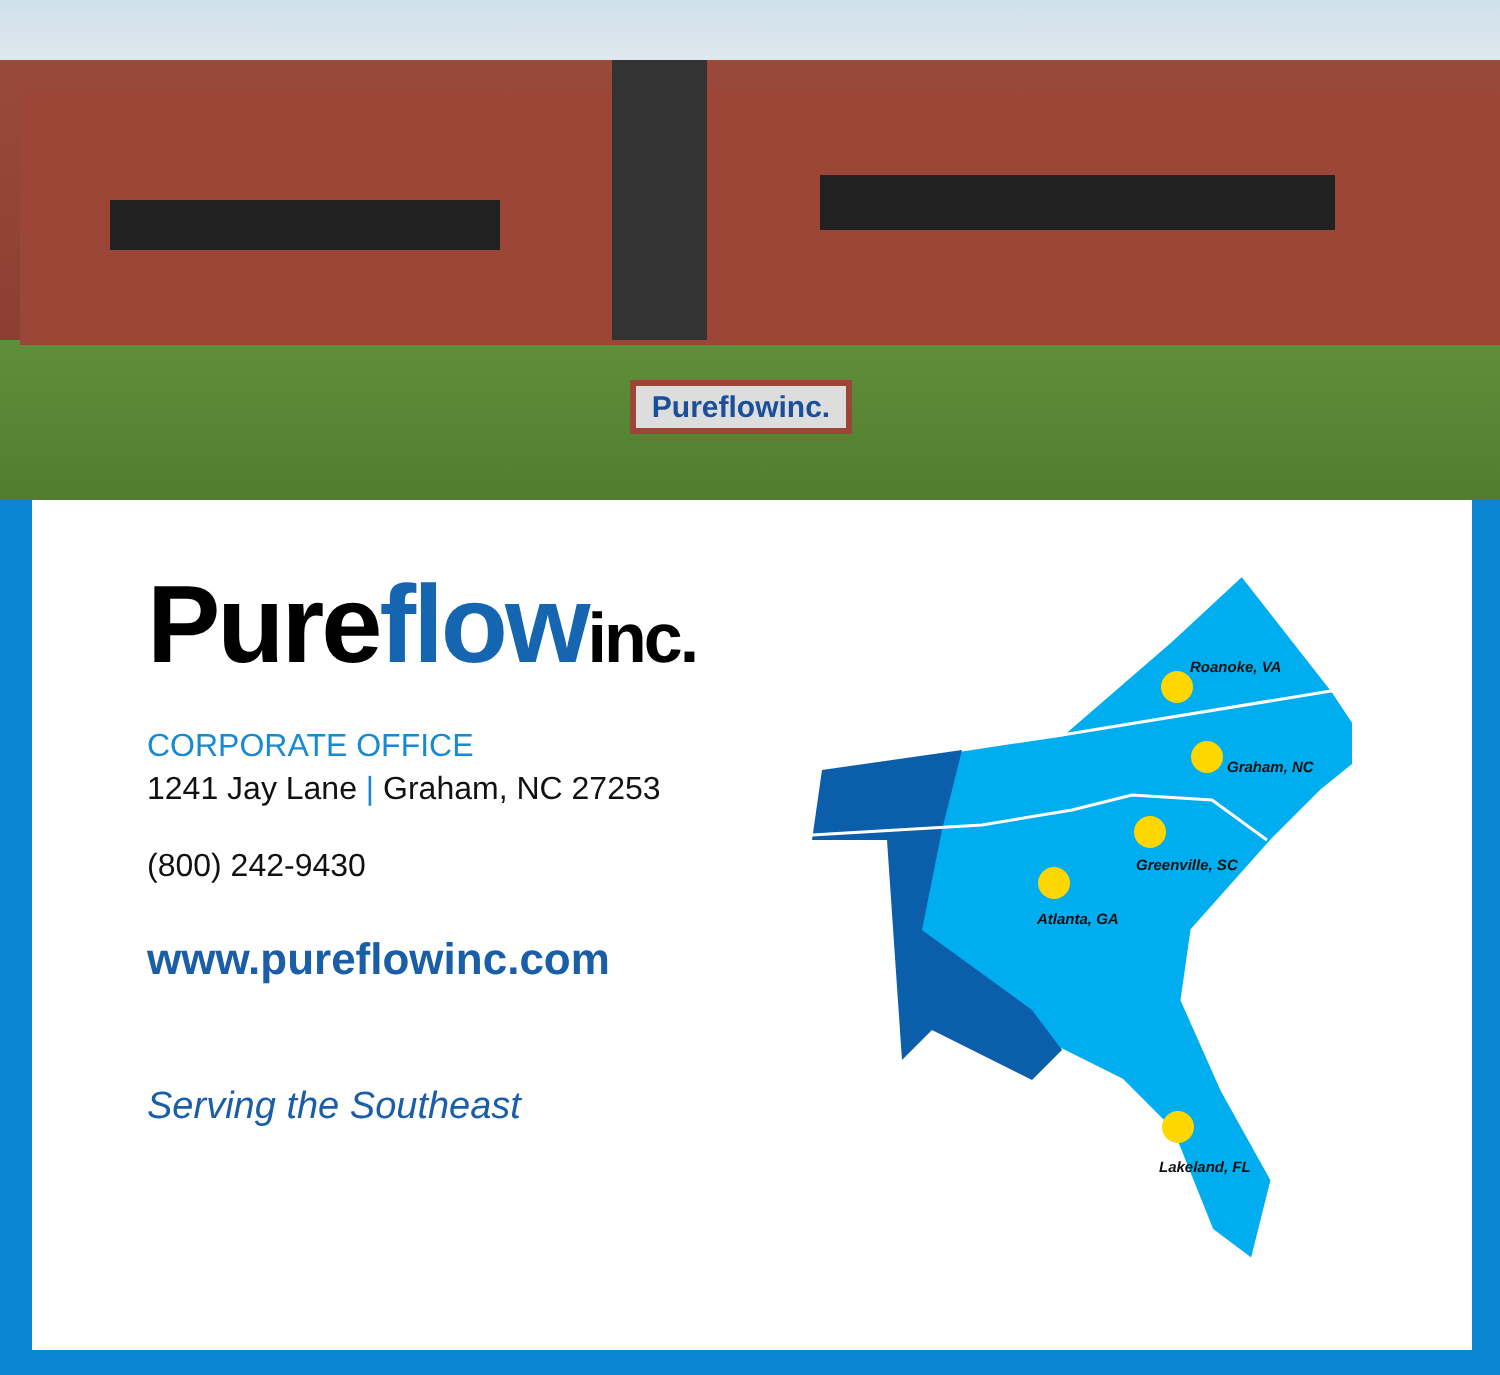Pureflowinc.
Pure flow inc.
CORPORATE OFFICE
1241 Jay Lane | Graham, NC 27253
(800) 242-9430
www.pureflowinc.com
Serving the Southeast
Roanoke, VA
Graham, NC
Greenville, SC
Atlanta, GA
Lakeland, FL